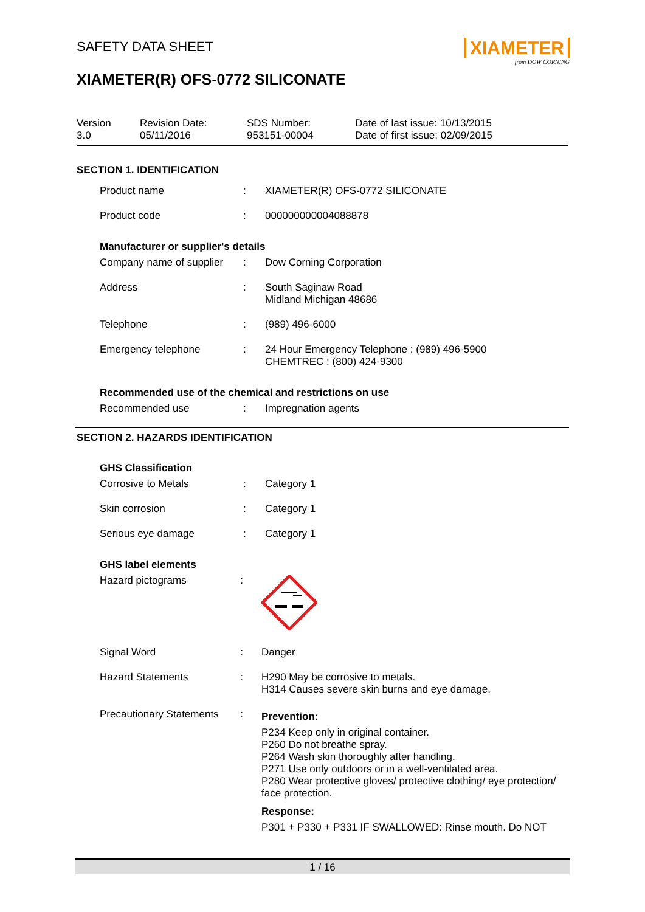XIAMETER
from DOW CORNING
SAFETY DATA SHEET
XIAMETER(R) OFS-0772 SILICONATE
Version
3.0
Revision Date:
05/11/2016
SDS Number:
953151-00004
Date of last issue: 10/13/2015
Date of first issue: 02/09/2015
SECTION 1. IDENTIFICATION
| Product name | : | XIAMETER(R) OFS-0772 SILICONATE |
| Product code | : | 000000000004088878 |
Manufacturer or supplier's details
| Company name of supplier | : | Dow Corning Corporation |
| Address | : | South Saginaw Road Midland Michigan 48686 |
| Telephone | : | (989) 496-6000 |
| Emergency telephone | : | 24 Hour Emergency Telephone : (989) 496-5900 CHEMTREC : (800) 424-9300 |
Recommended use of the chemical and restrictions on use
| Recommended use | : | Impregnation agents |
SECTION 2. HAZARDS IDENTIFICATION
GHS Classification
| Corrosive to Metals | : | Category 1 |
| Skin corrosion | : | Category 1 |
| Serious eye damage | : | Category 1 |
GHS label elements
| Hazard pictograms | : | |
| Signal Word | : | Danger |
| Hazard Statements | : | H290 May be corrosive to metals. H314 Causes severe skin burns and eye damage. |
| Precautionary Statements | : | Prevention: P234 Keep only in original container. P260 Do not breathe spray. P264 Wash skin thoroughly after handling. P271 Use only outdoors or in a well-ventilated area. P280 Wear protective gloves/ protective clothing/ eye protection/ face protection. Response: P301 + P330 + P331 IF SWALLOWED: Rinse mouth. Do NOT |
1 / 16